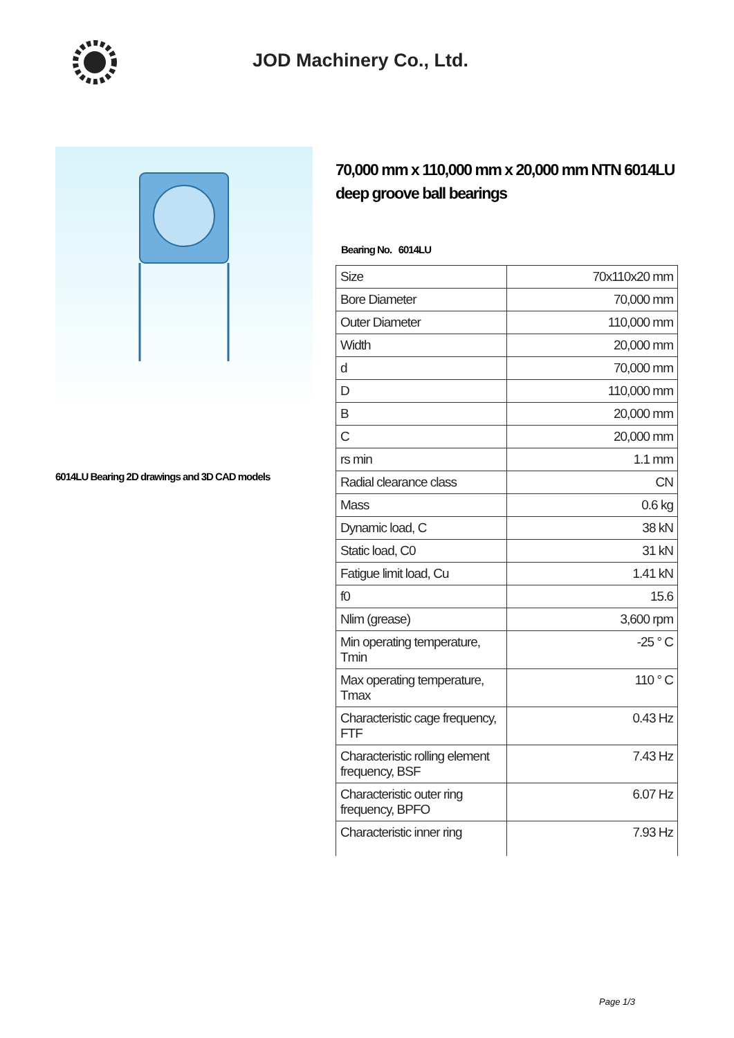JOD Machinery Co., Ltd.
6014LU Bearing 2D drawings and 3D CAD models
70,000 mm x 110,000 mm x 20,000 mm NTN 6014LU deep groove ball bearings
Bearing No. 6014LU
| Size | 70x110x20 mm |
| Bore Diameter | 70,000 mm |
| Outer Diameter | 110,000 mm |
| Width | 20,000 mm |
| d | 70,000 mm |
| D | 110,000 mm |
| B | 20,000 mm |
| C | 20,000 mm |
| rs min | 1.1 mm |
| Radial clearance class | CN |
| Mass | 0.6 kg |
| Dynamic load, C | 38 kN |
| Static load, C0 | 31 kN |
| Fatigue limit load, Cu | 1.41 kN |
| f0 | 15.6 |
| Nlim (grease) | 3,600 rpm |
| Min operating temperature, Tmin | -25 ° C |
| Max operating temperature, Tmax | 110 ° C |
| Characteristic cage frequency, FTF | 0.43 Hz |
| Characteristic rolling element frequency, BSF | 7.43 Hz |
| Characteristic outer ring frequency, BPFO | 6.07 Hz |
| Characteristic inner ring | 7.93 Hz |
Page 1/3